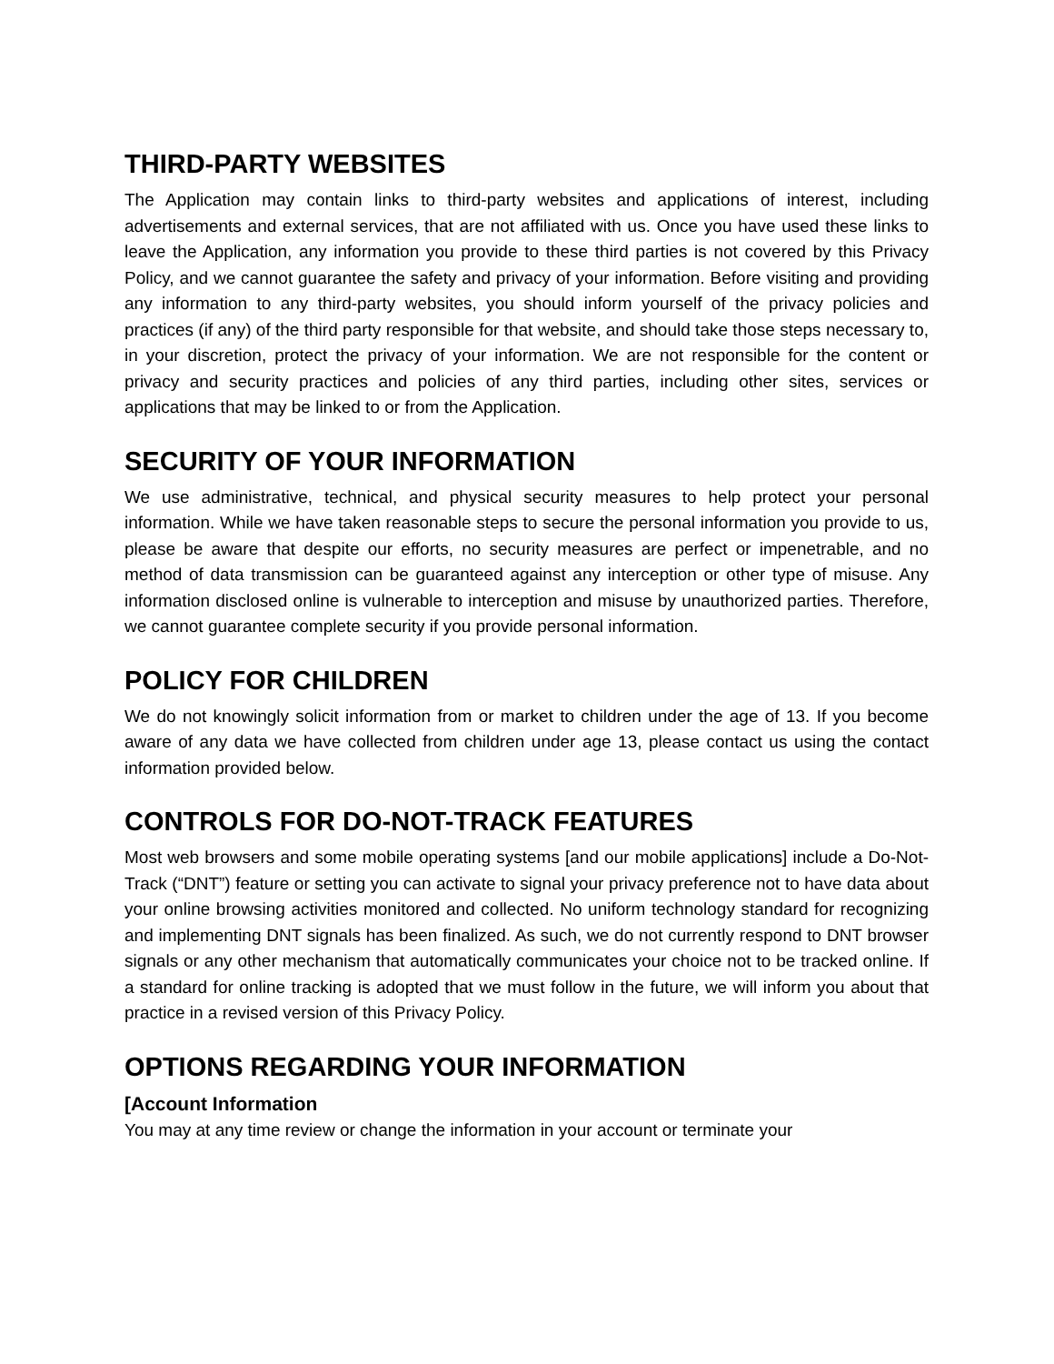THIRD-PARTY WEBSITES
The Application may contain links to third-party websites and applications of interest, including advertisements and external services, that are not affiliated with us. Once you have used these links to leave the Application, any information you provide to these third parties is not covered by this Privacy Policy, and we cannot guarantee the safety and privacy of your information. Before visiting and providing any information to any third-party websites, you should inform yourself of the privacy policies and practices (if any) of the third party responsible for that website, and should take those steps necessary to, in your discretion, protect the privacy of your information. We are not responsible for the content or privacy and security practices and policies of any third parties, including other sites, services or applications that may be linked to or from the Application.
SECURITY OF YOUR INFORMATION
We use administrative, technical, and physical security measures to help protect your personal information. While we have taken reasonable steps to secure the personal information you provide to us, please be aware that despite our efforts, no security measures are perfect or impenetrable, and no method of data transmission can be guaranteed against any interception or other type of misuse. Any information disclosed online is vulnerable to interception and misuse by unauthorized parties. Therefore, we cannot guarantee complete security if you provide personal information.
POLICY FOR CHILDREN
We do not knowingly solicit information from or market to children under the age of 13. If you become aware of any data we have collected from children under age 13, please contact us using the contact information provided below.
CONTROLS FOR DO-NOT-TRACK FEATURES
Most web browsers and some mobile operating systems [and our mobile applications] include a Do-Not-Track (“DNT”) feature or setting you can activate to signal your privacy preference not to have data about your online browsing activities monitored and collected. No uniform technology standard for recognizing and implementing DNT signals has been finalized. As such, we do not currently respond to DNT browser signals or any other mechanism that automatically communicates your choice not to be tracked online. If a standard for online tracking is adopted that we must follow in the future, we will inform you about that practice in a revised version of this Privacy Policy.
OPTIONS REGARDING YOUR INFORMATION
[Account Information
You may at any time review or change the information in your account or terminate your